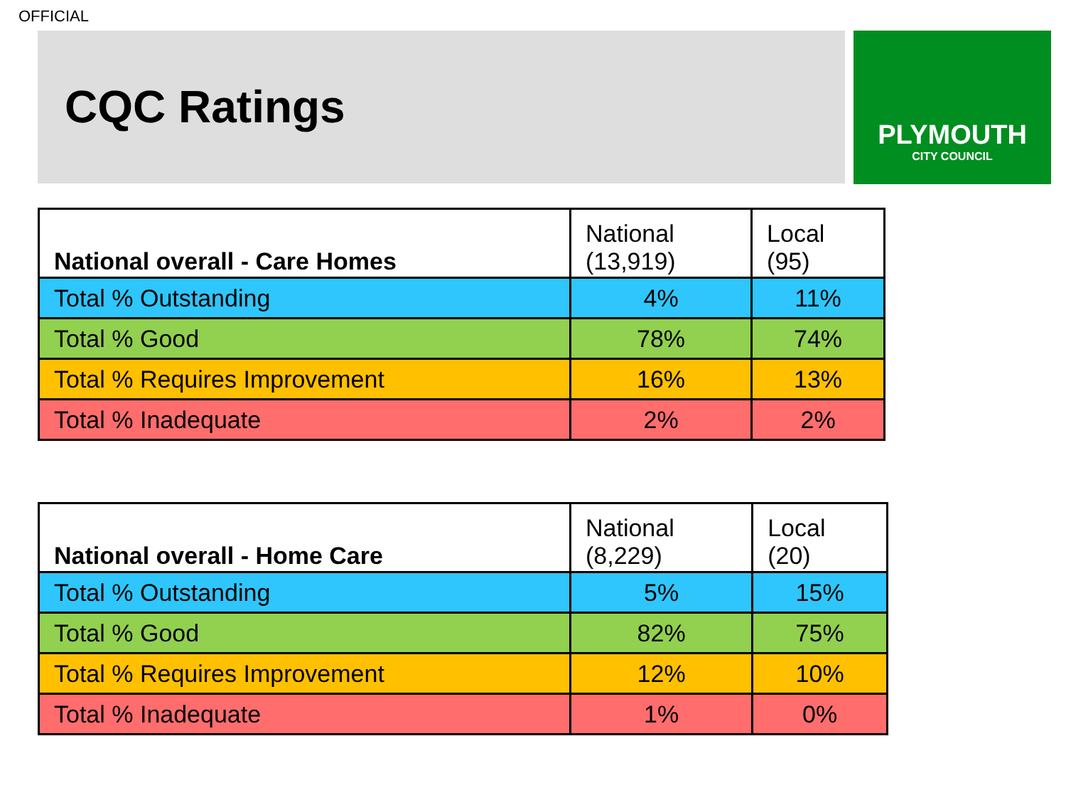OFFICIAL
CQC Ratings
PLYMOUTH
CITY COUNCIL
| National overall - Care Homes | National (13,919) | Local (95) |
| --- | --- | --- |
| Total % Outstanding | 4% | 11% |
| Total % Good | 78% | 74% |
| Total % Requires Improvement | 16% | 13% |
| Total % Inadequate | 2% | 2% |
| National overall - Home Care | National (8,229) | Local (20) |
| --- | --- | --- |
| Total % Outstanding | 5% | 15% |
| Total % Good | 82% | 75% |
| Total % Requires Improvement | 12% | 10% |
| Total % Inadequate | 1% | 0% |